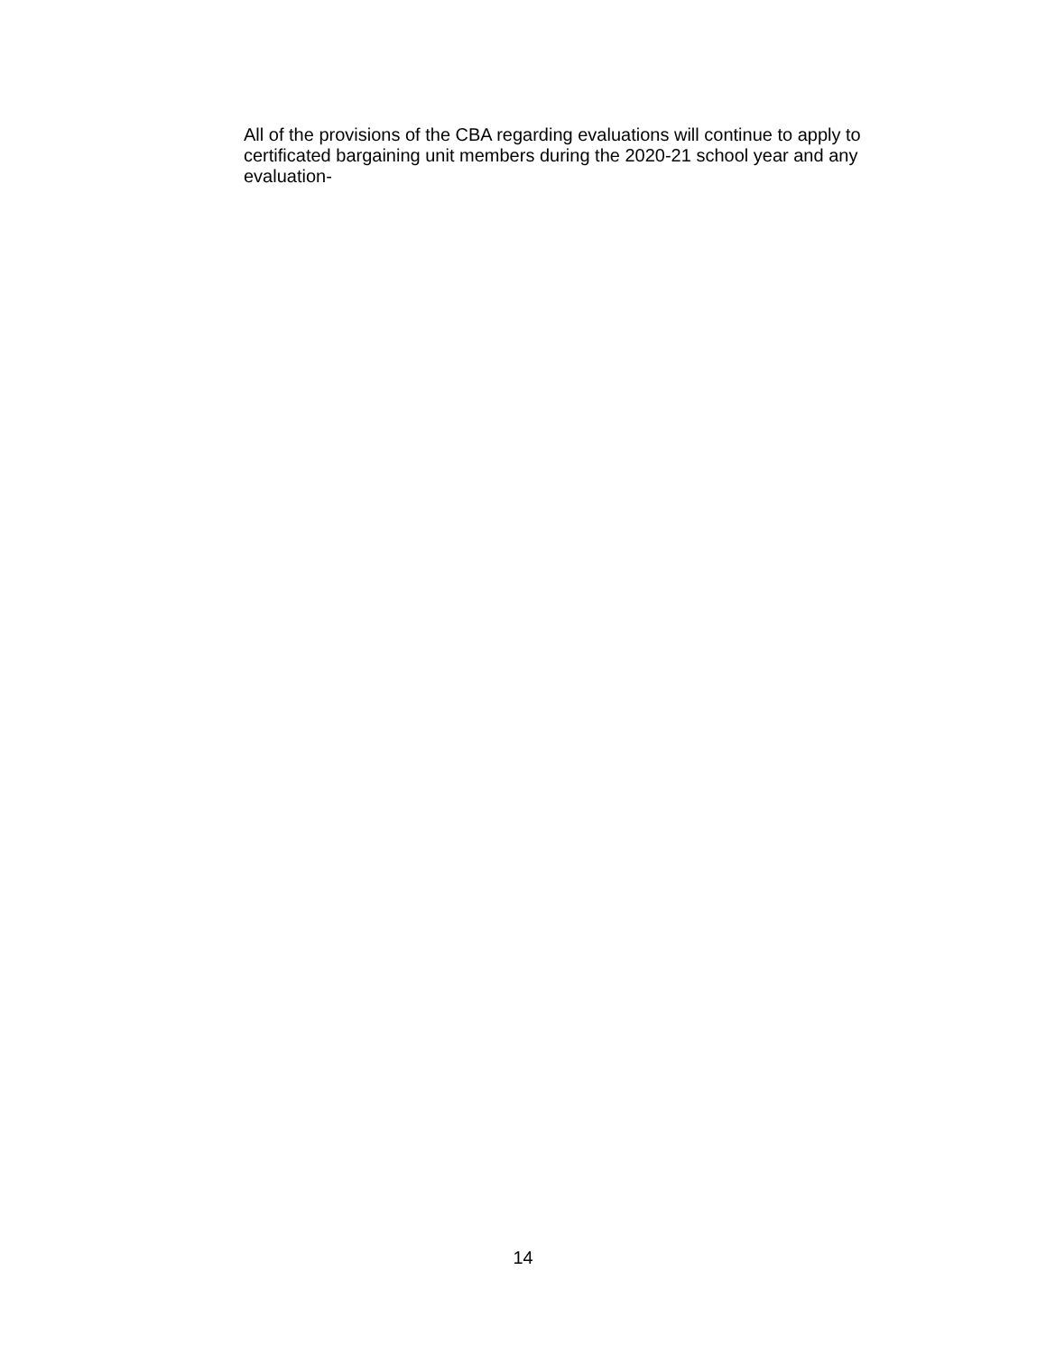All of the provisions of the CBA regarding evaluations will continue to apply to certificated bargaining unit members during the 2020-21 school year and any evaluation-
14